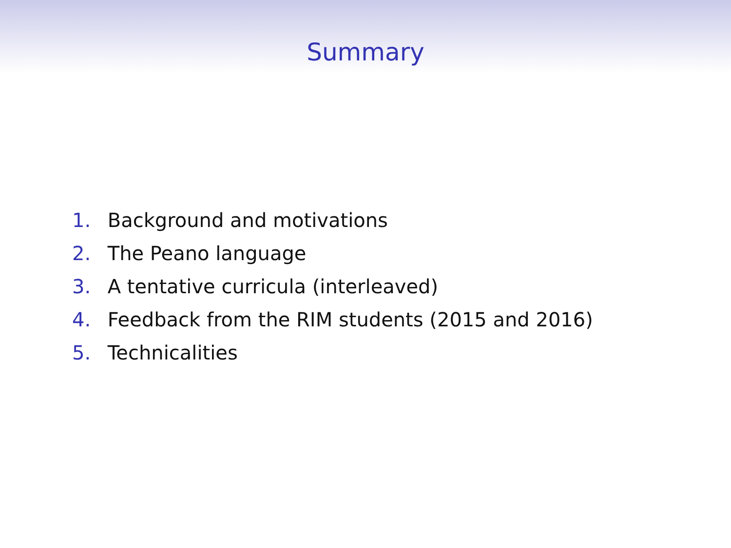Summary
1. Background and motivations
2. The Peano language
3. A tentative curricula (interleaved)
4. Feedback from the RIM students (2015 and 2016)
5. Technicalities